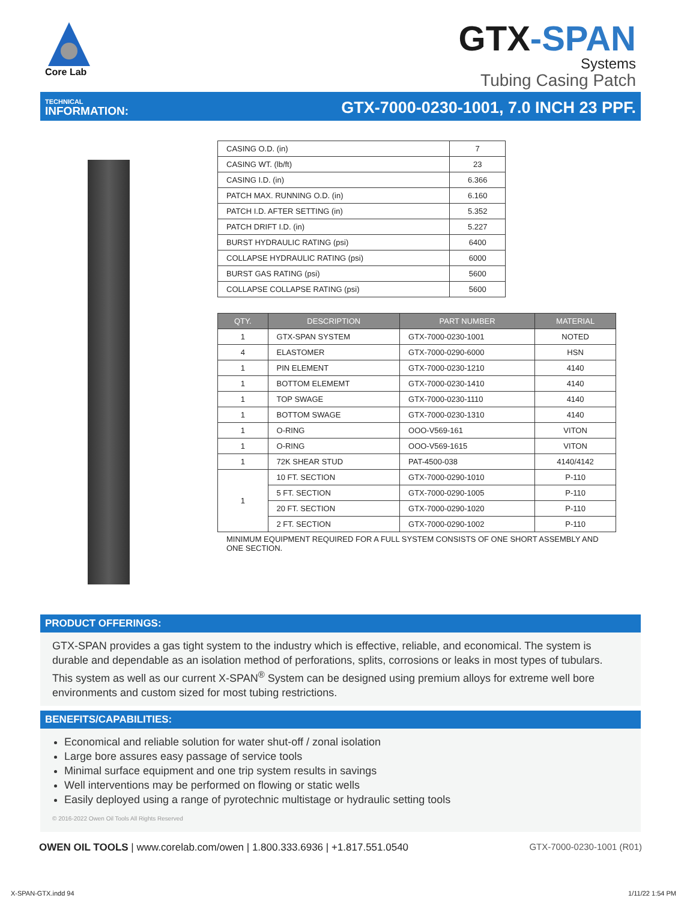Core Lab
GTX-SPAN
Systems
Tubing Casing Patch
TECHNICAL
INFORMATION:
GTX-7000-0230-1001, 7.0 INCH 23 PPF.
| CASING O.D. (in) | 7 |
| CASING WT. (lb/ft) | 23 |
| CASING I.D. (in) | 6.366 |
| PATCH MAX. RUNNING O.D. (in) | 6.160 |
| PATCH I.D. AFTER SETTING (in) | 5.352 |
| PATCH DRIFT I.D. (in) | 5.227 |
| BURST HYDRAULIC RATING (psi) | 6400 |
| COLLAPSE HYDRAULIC RATING (psi) | 6000 |
| BURST GAS RATING (psi) | 5600 |
| COLLAPSE COLLAPSE RATING (psi) | 5600 |
| QTY. | DESCRIPTION | PART NUMBER | MATERIAL |
| --- | --- | --- | --- |
| 1 | GTX-SPAN SYSTEM | GTX-7000-0230-1001 | NOTED |
| 4 | ELASTOMER | GTX-7000-0290-6000 | HSN |
| 1 | PIN ELEMENT | GTX-7000-0230-1210 | 4140 |
| 1 | BOTTOM ELEMEMT | GTX-7000-0230-1410 | 4140 |
| 1 | TOP SWAGE | GTX-7000-0230-1110 | 4140 |
| 1 | BOTTOM SWAGE | GTX-7000-0230-1310 | 4140 |
| 1 | O-RING | OOO-V569-161 | VITON |
| 1 | O-RING | OOO-V569-1615 | VITON |
| 1 | 72K SHEAR STUD | PAT-4500-038 | 4140/4142 |
| 1 | 10 FT. SECTION | GTX-7000-0290-1010 | P-110 |
| | 5 FT. SECTION | GTX-7000-0290-1005 | P-110 |
| | 20 FT. SECTION | GTX-7000-0290-1020 | P-110 |
| | 2 FT. SECTION | GTX-7000-0290-1002 | P-110 |
MINIMUM EQUIPMENT REQUIRED FOR A FULL SYSTEM CONSISTS OF ONE SHORT ASSEMBLY AND ONE SECTION.
PRODUCT OFFERINGS:
GTX-SPAN provides a gas tight system to the industry which is effective, reliable, and economical. The system is durable and dependable as an isolation method of perforations, splits, corrosions or leaks in most types of tubulars.
This system as well as our current X-SPAN<sup>®</sup> System can be designed using premium alloys for extreme well bore environments and custom sized for most tubing restrictions.
BENEFITS/CAPABILITIES:
Economical and reliable solution for water shut-off / zonal isolation
Large bore assures easy passage of service tools
Minimal surface equipment and one trip system results in savings
Well interventions may be performed on flowing or static wells
Easily deployed using a range of pyrotechnic multistage or hydraulic setting tools
© 2016-2022 Owen Oil Tools All Rights Reserved
OWEN OIL TOOLS | www.corelab.com/owen | 1.800.333.6936 | +1.817.551.0540
GTX-7000-0230-1001 (R01)
X-SPAN-GTX.indd 94 1/11/22 1:54 PM